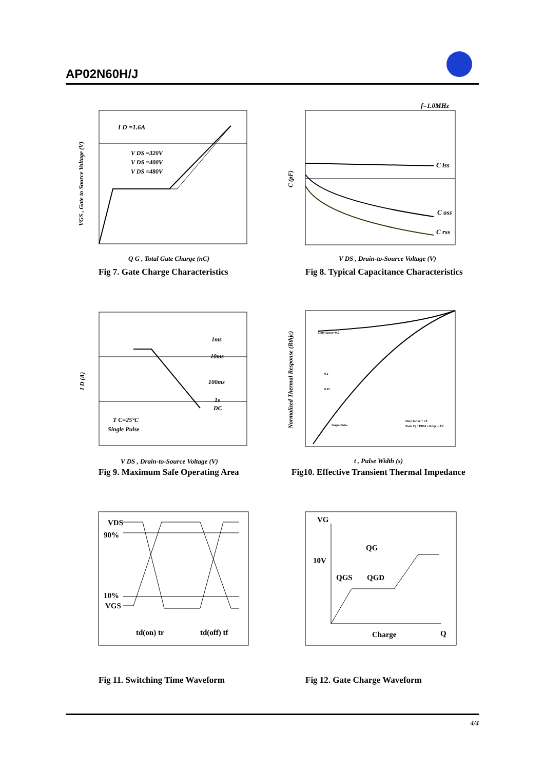AP02N60H/J
I D =1.6A
V DS =320V
V DS =400V
V DS =480V
Q G , Total Gate Charge (nC)
VGS , Gate to Source Voltage (V)
Fig 7. Gate Charge Characteristics
f=1.0MHz
C iss
C oss
C rss
V DS , Drain-to-Source Voltage (V)
C (pF)
Fig 8. Typical Capacitance Characteristics
1ms
10ms
100ms
1s
DC
T C=25°C
Single Pulse
V DS , Drain-to-Source Voltage (V)
I D (A)
Fig 9. Maximum Safe Operating Area
Duty factor=0.5
0.2
0.05
Single Pulse
Duty factor = t/T
Peak Tj = PDM x Rthjc + TC
t , Pulse Width (s)
Normalized Thermal Response (Rthjc)
Fig10. Effective Transient Thermal Impedance
VDS
90%
10%
VGS
td(on) tr
td(off) tf
Fig 11. Switching Time Waveform
VG
QG
10V
QGS
QGD
Charge
Q
Fig 12. Gate Charge Waveform
4/4